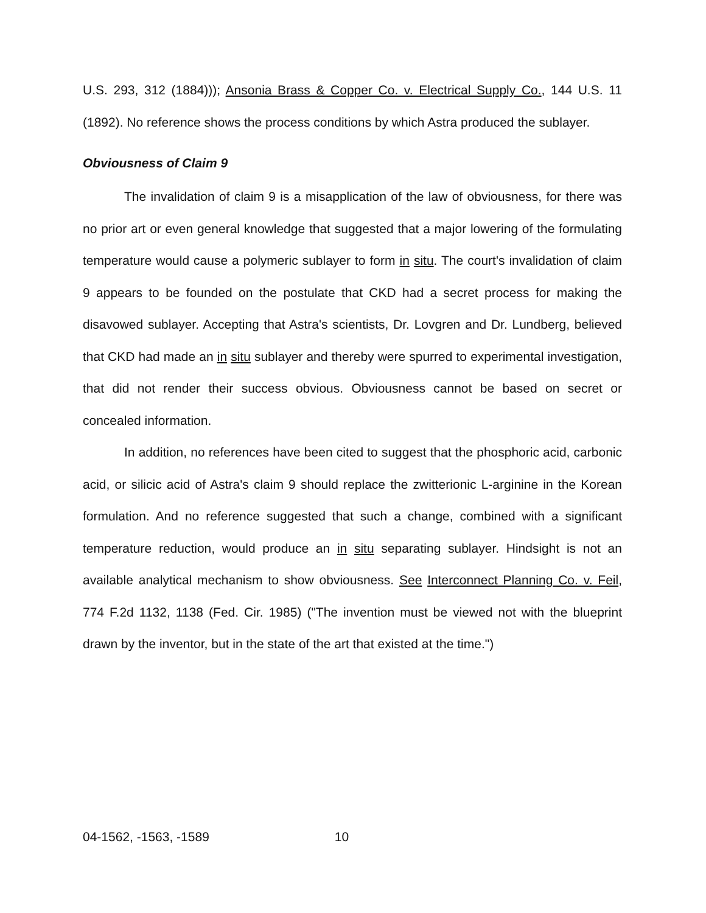U.S. 293, 312 (1884))); Ansonia Brass & Copper Co. v. Electrical Supply Co., 144 U.S. 11 (1892). No reference shows the process conditions by which Astra produced the sublayer.
Obviousness of Claim 9
The invalidation of claim 9 is a misapplication of the law of obviousness, for there was no prior art or even general knowledge that suggested that a major lowering of the formulating temperature would cause a polymeric sublayer to form in situ. The court's invalidation of claim 9 appears to be founded on the postulate that CKD had a secret process for making the disavowed sublayer. Accepting that Astra's scientists, Dr. Lovgren and Dr. Lundberg, believed that CKD had made an in situ sublayer and thereby were spurred to experimental investigation, that did not render their success obvious. Obviousness cannot be based on secret or concealed information.
In addition, no references have been cited to suggest that the phosphoric acid, carbonic acid, or silicic acid of Astra's claim 9 should replace the zwitterionic L-arginine in the Korean formulation. And no reference suggested that such a change, combined with a significant temperature reduction, would produce an in situ separating sublayer. Hindsight is not an available analytical mechanism to show obviousness. See Interconnect Planning Co. v. Feil, 774 F.2d 1132, 1138 (Fed. Cir. 1985) ("The invention must be viewed not with the blueprint drawn by the inventor, but in the state of the art that existed at the time.")
04-1562, -1563, -1589 10